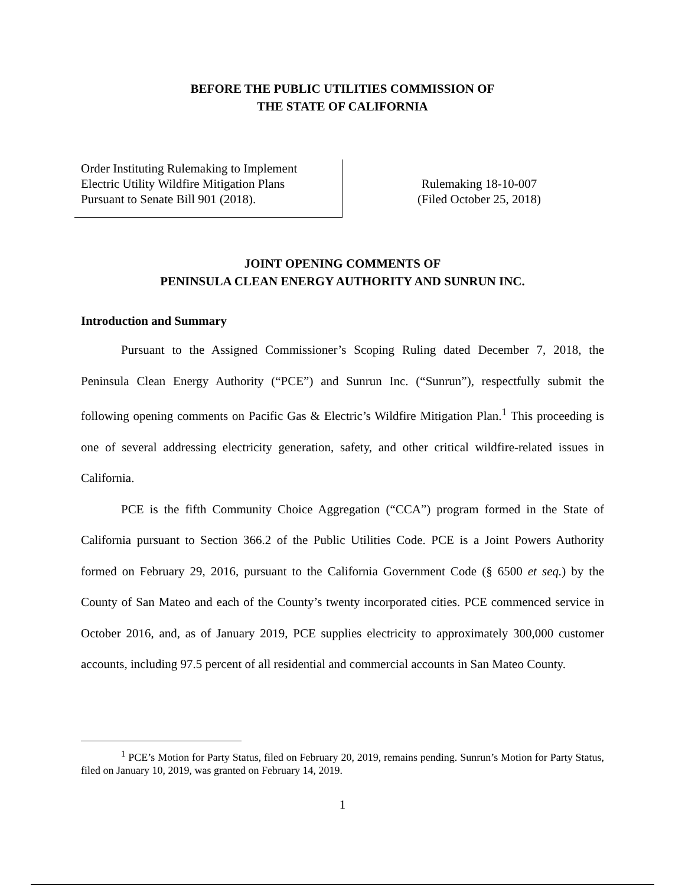BEFORE THE PUBLIC UTILITIES COMMISSION OF
THE STATE OF CALIFORNIA
Order Instituting Rulemaking to Implement
Electric Utility Wildfire Mitigation Plans
Pursuant to Senate Bill 901 (2018).
Rulemaking 18-10-007
(Filed October 25, 2018)
JOINT OPENING COMMENTS OF
PENINSULA CLEAN ENERGY AUTHORITY AND SUNRUN INC.
Introduction and Summary
Pursuant to the Assigned Commissioner’s Scoping Ruling dated December 7, 2018, the Peninsula Clean Energy Authority (“PCE”) and Sunrun Inc. (“Sunrun”), respectfully submit the following opening comments on Pacific Gas & Electric’s Wildfire Mitigation Plan.<sup>1</sup> This proceeding is one of several addressing electricity generation, safety, and other critical wildfire-related issues in California.
PCE is the fifth Community Choice Aggregation (“CCA”) program formed in the State of California pursuant to Section 366.2 of the Public Utilities Code. PCE is a Joint Powers Authority formed on February 29, 2016, pursuant to the California Government Code (§ 6500 et seq.) by the County of San Mateo and each of the County’s twenty incorporated cities. PCE commenced service in October 2016, and, as of January 2019, PCE supplies electricity to approximately 300,000 customer accounts, including 97.5 percent of all residential and commercial accounts in San Mateo County.
<sup>1</sup> PCE’s Motion for Party Status, filed on February 20, 2019, remains pending. Sunrun’s Motion for Party Status, filed on January 10, 2019, was granted on February 14, 2019.
1